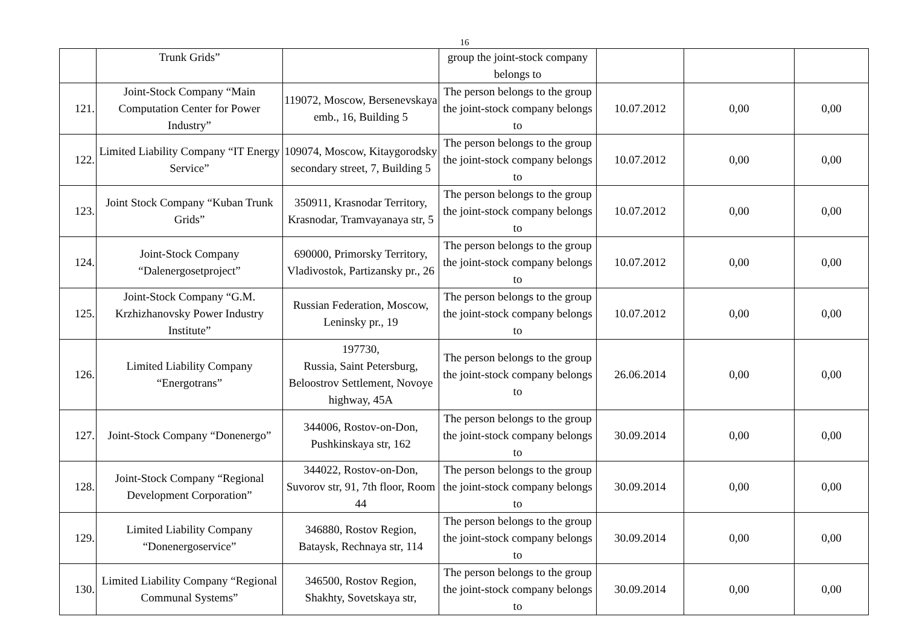16
| | Trunk Grids” | | group the joint-stock company belongs to | | | |
| 121. | Joint-Stock Company “Main Computation Center for Power Industry” | 119072, Moscow, Bersenevskaya emb., 16, Building 5 | The person belongs to the group the joint-stock company belongs to | 10.07.2012 | 0,00 | 0,00 |
| 122. | Limited Liability Company “IT Energy Service” | 109074, Moscow, Kitaygorodsky secondary street, 7, Building 5 | The person belongs to the group the joint-stock company belongs to | 10.07.2012 | 0,00 | 0,00 |
| 123. | Joint Stock Company “Kuban Trunk Grids” | 350911, Krasnodar Territory, Krasnodar, Tramvayanaya str, 5 | The person belongs to the group the joint-stock company belongs to | 10.07.2012 | 0,00 | 0,00 |
| 124. | Joint-Stock Company “Dalenergosetproject” | 690000, Primorsky Territory, Vladivostok, Partizansky pr., 26 | The person belongs to the group the joint-stock company belongs to | 10.07.2012 | 0,00 | 0,00 |
| 125. | Joint-Stock Company “G.M. Krzhizhanovsky Power Industry Institute” | Russian Federation, Moscow, Leninsky pr., 19 | The person belongs to the group the joint-stock company belongs to | 10.07.2012 | 0,00 | 0,00 |
| 126. | Limited Liability Company “Energotrans” | 197730, Russia, Saint Petersburg, Beloostrov Settlement, Novoye highway, 45A | The person belongs to the group the joint-stock company belongs to | 26.06.2014 | 0,00 | 0,00 |
| 127. | Joint-Stock Company “Donenergo” | 344006, Rostov-on-Don, Pushkinskaya str, 162 | The person belongs to the group the joint-stock company belongs to | 30.09.2014 | 0,00 | 0,00 |
| 128. | Joint-Stock Company “Regional Development Corporation” | 344022, Rostov-on-Don, Suvorov str, 91, 7th floor, Room 44 | The person belongs to the group the joint-stock company belongs to | 30.09.2014 | 0,00 | 0,00 |
| 129. | Limited Liability Company “Donenergoservice” | 346880, Rostov Region, Bataysk, Rechnaya str, 114 | The person belongs to the group the joint-stock company belongs to | 30.09.2014 | 0,00 | 0,00 |
| 130. | Limited Liability Company “Regional Communal Systems” | 346500, Rostov Region, Shakhty, Sovetskaya str, | The person belongs to the group the joint-stock company belongs to | 30.09.2014 | 0,00 | 0,00 |